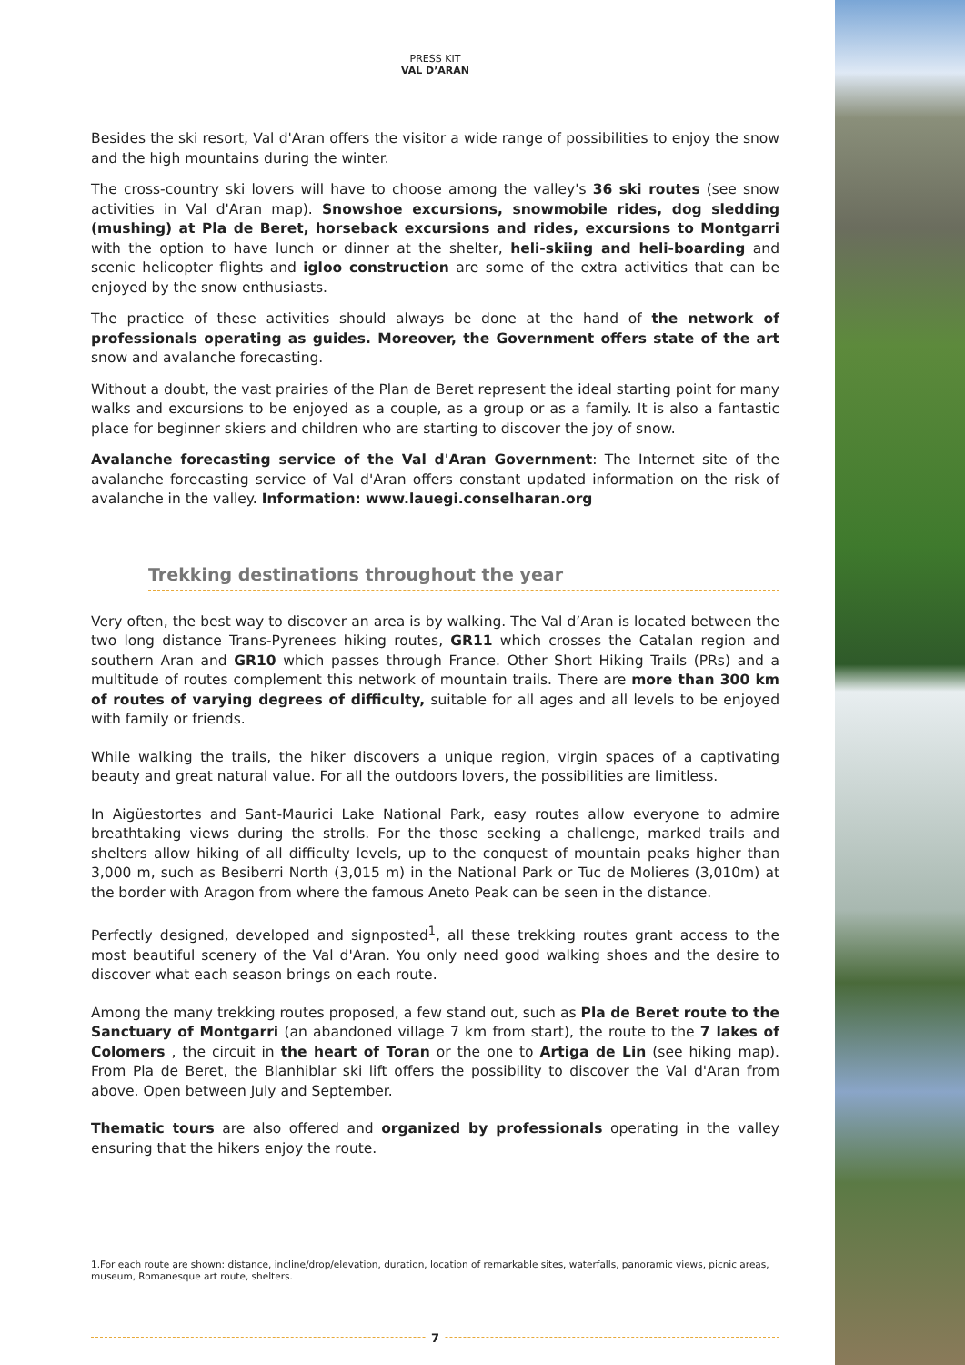PRESS KIT
VAL D’ARAN
Besides the ski resort, Val d'Aran offers the visitor a wide range of possibilities to enjoy the snow and the high mountains during the winter.
The cross-country ski lovers will have to choose among the valley's 36 ski routes (see snow activities in Val d'Aran map). Snowshoe excursions, snowmobile rides, dog sledding (mushing) at Pla de Beret, horseback excursions and rides, excursions to Montgarri with the option to have lunch or dinner at the shelter, heli-skiing and heli-boarding and scenic helicopter flights and igloo construction are some of the extra activities that can be enjoyed by the snow enthusiasts.
The practice of these activities should always be done at the hand of the network of professionals operating as guides. Moreover, the Government offers state of the art snow and avalanche forecasting.
Without a doubt, the vast prairies of the Plan de Beret represent the ideal starting point for many walks and excursions to be enjoyed as a couple, as a group or as a family. It is also a fantastic place for beginner skiers and children who are starting to discover the joy of snow.
Avalanche forecasting service of the Val d'Aran Government: The Internet site of the avalanche forecasting service of Val d'Aran offers constant updated information on the risk of avalanche in the valley. Information: www.lauegi.conselharan.org
Trekking destinations throughout the year
Very often, the best way to discover an area is by walking. The Val d’Aran is located between the two long distance Trans-Pyrenees hiking routes, GR11 which crosses the Catalan region and southern Aran and GR10 which passes through France. Other Short Hiking Trails (PRs) and a multitude of routes complement this network of mountain trails. There are more than 300 km of routes of varying degrees of difficulty, suitable for all ages and all levels to be enjoyed with family or friends.
While walking the trails, the hiker discovers a unique region, virgin spaces of a captivating beauty and great natural value. For all the outdoors lovers, the possibilities are limitless.
In Aigüestortes and Sant-Maurici Lake National Park, easy routes allow everyone to admire breathtaking views during the strolls. For the those seeking a challenge, marked trails and shelters allow hiking of all difficulty levels, up to the conquest of mountain peaks higher than 3,000 m, such as Besiberri North (3,015 m) in the National Park or Tuc de Molieres (3,010m) at the border with Aragon from where the famous Aneto Peak can be seen in the distance.
Perfectly designed, developed and signposted<sup>1</sup>, all these trekking routes grant access to the most beautiful scenery of the Val d'Aran. You only need good walking shoes and the desire to discover what each season brings on each route.
Among the many trekking routes proposed, a few stand out, such as Pla de Beret route to the Sanctuary of Montgarri (an abandoned village 7 km from start), the route to the 7 lakes of Colomers , the circuit in the heart of Toran or the one to Artiga de Lin (see hiking map). From Pla de Beret, the Blanhiblar ski lift offers the possibility to discover the Val d'Aran from above. Open between July and September.
Thematic tours are also offered and organized by professionals operating in the valley ensuring that the hikers enjoy the route.
1.For each route are shown: distance, incline/drop/elevation, duration, location of remarkable sites, waterfalls, panoramic views, picnic areas, museum, Romanesque art route, shelters.
7